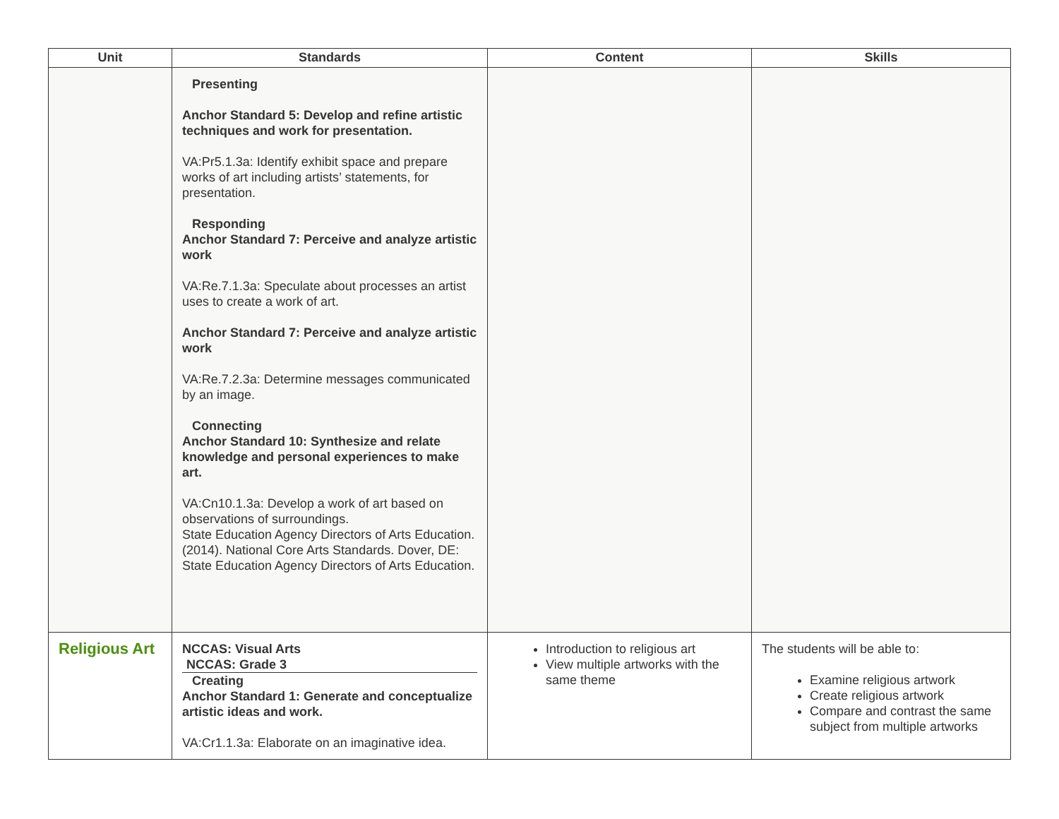| Unit | Standards | Content | Skills |
| --- | --- | --- | --- |
| | Presenting Anchor Standard 5: Develop and refine artistic techniques and work for presentation. VA:Pr5.1.3a: Identify exhibit space and prepare works of art including artists’ statements, for presentation. Responding Anchor Standard 7: Perceive and analyze artistic work VA:Re.7.1.3a: Speculate about processes an artist uses to create a work of art. Anchor Standard 7: Perceive and analyze artistic work VA:Re.7.2.3a: Determine messages communicated by an image. Connecting Anchor Standard 10: Synthesize and relate knowledge and personal experiences to make art. VA:Cn10.1.3a: Develop a work of art based on observations of surroundings. State Education Agency Directors of Arts Education. (2014). National Core Arts Standards. Dover, DE: State Education Agency Directors of Arts Education. | | |
| Religious Art | NCCAS: Visual Arts NCCAS: Grade 3 Creating Anchor Standard 1: Generate and conceptualize artistic ideas and work. VA:Cr1.1.3a: Elaborate on an imaginative idea. | Introduction to religious art View multiple artworks with the same theme | The students will be able to: Examine religious artwork Create religious artwork Compare and contrast the same subject from multiple artworks |